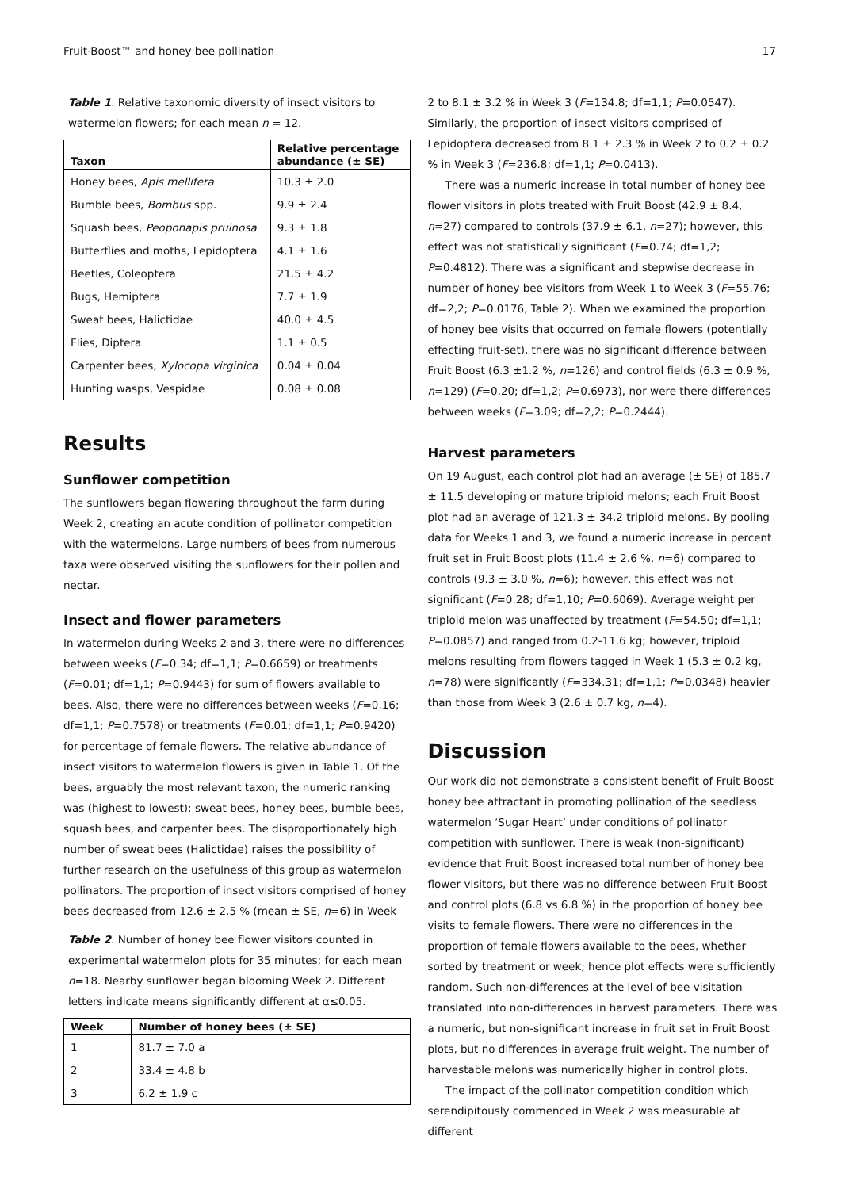Fruit-Boost™ and honey bee pollination 17
Table 1. Relative taxonomic diversity of insect visitors to watermelon flowers; for each mean n = 12.
| Taxon | Relative percentage abundance (± SE) |
| --- | --- |
| Honey bees, Apis mellifera | 10.3 ± 2.0 |
| Bumble bees, Bombus spp. | 9.9 ± 2.4 |
| Squash bees, Peoponapis pruinosa | 9.3 ± 1.8 |
| Butterflies and moths, Lepidoptera | 4.1 ± 1.6 |
| Beetles, Coleoptera | 21.5 ± 4.2 |
| Bugs, Hemiptera | 7.7 ± 1.9 |
| Sweat bees, Halictidae | 40.0 ± 4.5 |
| Flies, Diptera | 1.1 ± 0.5 |
| Carpenter bees, Xylocopa virginica | 0.04 ± 0.04 |
| Hunting wasps, Vespidae | 0.08 ± 0.08 |
Results
Sunflower competition
The sunflowers began flowering throughout the farm during Week 2, creating an acute condition of pollinator competition with the watermelons. Large numbers of bees from numerous taxa were observed visiting the sunflowers for their pollen and nectar.
Insect and flower parameters
In watermelon during Weeks 2 and 3, there were no differences between weeks (F=0.34; df=1,1; P=0.6659) or treatments (F=0.01; df=1,1; P=0.9443) for sum of flowers available to bees. Also, there were no differences between weeks (F=0.16; df=1,1; P=0.7578) or treatments (F=0.01; df=1,1; P=0.9420) for percentage of female flowers. The relative abundance of insect visitors to watermelon flowers is given in Table 1. Of the bees, arguably the most relevant taxon, the numeric ranking was (highest to lowest): sweat bees, honey bees, bumble bees, squash bees, and carpenter bees. The disproportionately high number of sweat bees (Halictidae) raises the possibility of further research on the usefulness of this group as watermelon pollinators. The proportion of insect visitors comprised of honey bees decreased from 12.6 ± 2.5 % (mean ± SE, n=6) in Week
Table 2. Number of honey bee flower visitors counted in experimental watermelon plots for 35 minutes; for each mean n=18. Nearby sunflower began blooming Week 2. Different letters indicate means significantly different at α≤0.05.
| Week | Number of honey bees (± SE) |
| --- | --- |
| 1 | 81.7 ± 7.0 a |
| 2 | 33.4 ± 4.8 b |
| 3 | 6.2 ± 1.9 c |
2 to 8.1 ± 3.2 % in Week 3 (F=134.8; df=1,1; P=0.0547). Similarly, the proportion of insect visitors comprised of Lepidoptera decreased from 8.1 ± 2.3 % in Week 2 to 0.2 ± 0.2 % in Week 3 (F=236.8; df=1,1; P=0.0413).
There was a numeric increase in total number of honey bee flower visitors in plots treated with Fruit Boost (42.9 ± 8.4, n=27) compared to controls (37.9 ± 6.1, n=27); however, this effect was not statistically significant (F=0.74; df=1,2; P=0.4812). There was a significant and stepwise decrease in number of honey bee visitors from Week 1 to Week 3 (F=55.76; df=2,2; P=0.0176, Table 2). When we examined the proportion of honey bee visits that occurred on female flowers (potentially effecting fruit-set), there was no significant difference between Fruit Boost (6.3 ±1.2 %, n=126) and control fields (6.3 ± 0.9 %, n=129) (F=0.20; df=1,2; P=0.6973), nor were there differences between weeks (F=3.09; df=2,2; P=0.2444).
Harvest parameters
On 19 August, each control plot had an average (± SE) of 185.7 ± 11.5 developing or mature triploid melons; each Fruit Boost plot had an average of 121.3 ± 34.2 triploid melons. By pooling data for Weeks 1 and 3, we found a numeric increase in percent fruit set in Fruit Boost plots (11.4 ± 2.6 %, n=6) compared to controls (9.3 ± 3.0 %, n=6); however, this effect was not significant (F=0.28; df=1,10; P=0.6069). Average weight per triploid melon was unaffected by treatment (F=54.50; df=1,1; P=0.0857) and ranged from 0.2-11.6 kg; however, triploid melons resulting from flowers tagged in Week 1 (5.3 ± 0.2 kg, n=78) were significantly (F=334.31; df=1,1; P=0.0348) heavier than those from Week 3 (2.6 ± 0.7 kg, n=4).
Discussion
Our work did not demonstrate a consistent benefit of Fruit Boost honey bee attractant in promoting pollination of the seedless watermelon ‘Sugar Heart’ under conditions of pollinator competition with sunflower. There is weak (non-significant) evidence that Fruit Boost increased total number of honey bee flower visitors, but there was no difference between Fruit Boost and control plots (6.8 vs 6.8 %) in the proportion of honey bee visits to female flowers. There were no differences in the proportion of female flowers available to the bees, whether sorted by treatment or week; hence plot effects were sufficiently random. Such non-differences at the level of bee visitation translated into non-differences in harvest parameters. There was a numeric, but non-significant increase in fruit set in Fruit Boost plots, but no differences in average fruit weight. The number of harvestable melons was numerically higher in control plots.
The impact of the pollinator competition condition which serendipitously commenced in Week 2 was measurable at different